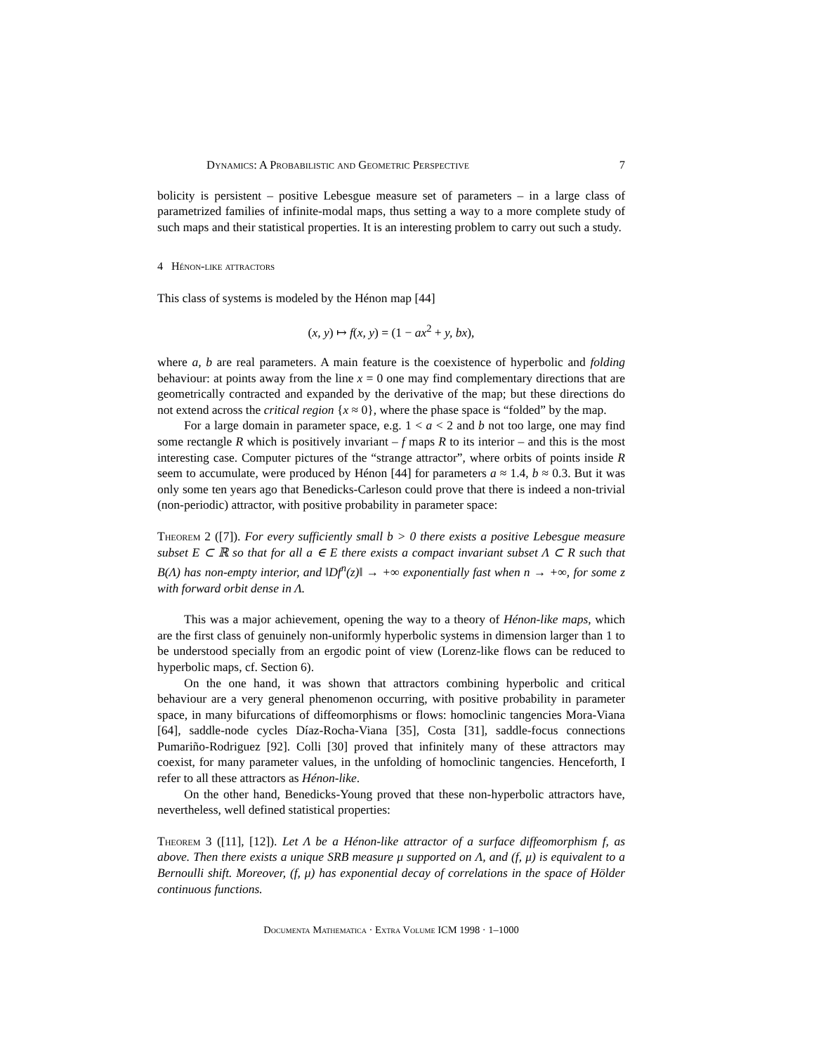Dynamics: A Probabilistic and Geometric Perspective 7
bolicity is persistent – positive Lebesgue measure set of parameters – in a large class of parametrized families of infinite-modal maps, thus setting a way to a more complete study of such maps and their statistical properties. It is an interesting problem to carry out such a study.
4 Hénon-like attractors
This class of systems is modeled by the Hénon map [44]
(x, y) ↦ f(x, y) = (1 − ax<sup>2</sup> + y, bx),
where a, b are real parameters. A main feature is the coexistence of hyperbolic and folding behaviour: at points away from the line x = 0 one may find complementary directions that are geometrically contracted and expanded by the derivative of the map; but these directions do not extend across the critical region {x ≈ 0}, where the phase space is “folded” by the map.
For a large domain in parameter space, e.g. 1 < a < 2 and b not too large, one may find some rectangle R which is positively invariant – f maps R to its interior – and this is the most interesting case. Computer pictures of the “strange attractor”, where orbits of points inside R seem to accumulate, were produced by Hénon [44] for parameters a ≈ 1.4, b ≈ 0.3. But it was only some ten years ago that Benedicks-Carleson could prove that there is indeed a non-trivial (non-periodic) attractor, with positive probability in parameter space:
Theorem 2 ([7]). For every sufficiently small b > 0 there exists a positive Lebesgue measure subset E ⊂ ℝ so that for all a ∈ E there exists a compact invariant subset Λ ⊂ R such that B(Λ) has non-empty interior, and ‖Df<sup>n</sup>(z)‖ → +∞ exponentially fast when n → +∞, for some z with forward orbit dense in Λ.
This was a major achievement, opening the way to a theory of Hénon-like maps, which are the first class of genuinely non-uniformly hyperbolic systems in dimension larger than 1 to be understood specially from an ergodic point of view (Lorenz-like flows can be reduced to hyperbolic maps, cf. Section 6).
On the one hand, it was shown that attractors combining hyperbolic and critical behaviour are a very general phenomenon occurring, with positive probability in parameter space, in many bifurcations of diffeomorphisms or flows: homoclinic tangencies Mora-Viana [64], saddle-node cycles Díaz-Rocha-Viana [35], Costa [31], saddle-focus connections Pumariño-Rodriguez [92]. Colli [30] proved that infinitely many of these attractors may coexist, for many parameter values, in the unfolding of homoclinic tangencies. Henceforth, I refer to all these attractors as Hénon-like.
On the other hand, Benedicks-Young proved that these non-hyperbolic attractors have, nevertheless, well defined statistical properties:
Theorem 3 ([11], [12]). Let Λ be a Hénon-like attractor of a surface diffeomorphism f, as above. Then there exists a unique SRB measure μ supported on Λ, and (f, μ) is equivalent to a Bernoulli shift. Moreover, (f, μ) has exponential decay of correlations in the space of Hölder continuous functions.
Documenta Mathematica · Extra Volume ICM 1998 · 1–1000